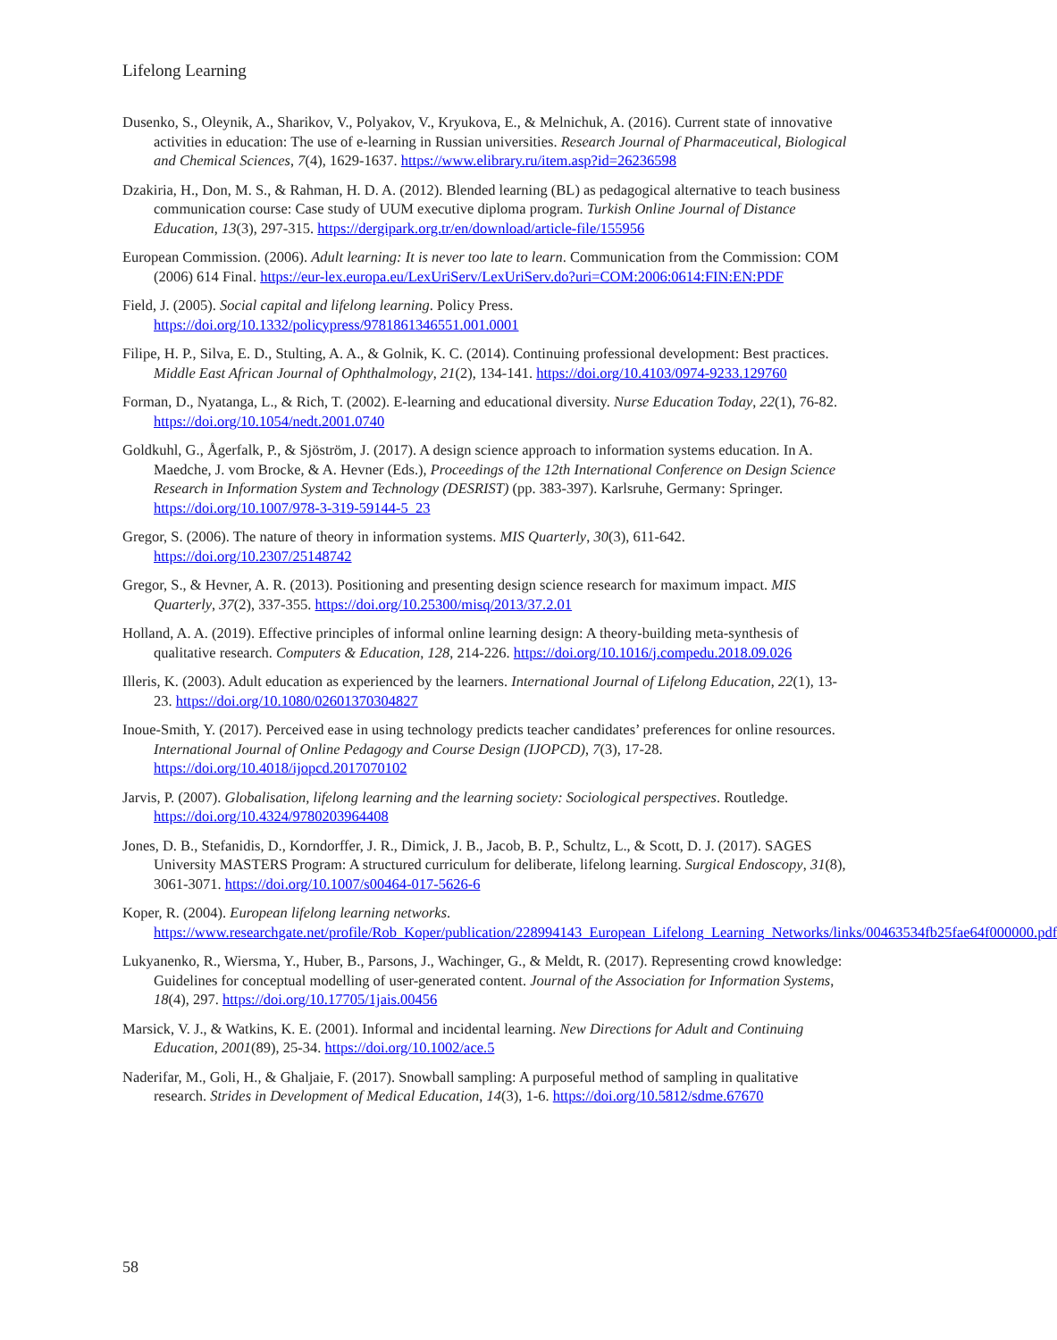Lifelong Learning
Dusenko, S., Oleynik, A., Sharikov, V., Polyakov, V., Kryukova, E., & Melnichuk, A. (2016). Current state of innovative activities in education: The use of e-learning in Russian universities. Research Journal of Pharmaceutical, Biological and Chemical Sciences, 7(4), 1629-1637. https://www.elibrary.ru/item.asp?id=26236598
Dzakiria, H., Don, M. S., & Rahman, H. D. A. (2012). Blended learning (BL) as pedagogical alternative to teach business communication course: Case study of UUM executive diploma program. Turkish Online Journal of Distance Education, 13(3), 297-315. https://dergipark.org.tr/en/download/article-file/155956
European Commission. (2006). Adult learning: It is never too late to learn. Communication from the Commission: COM (2006) 614 Final. https://eur-lex.europa.eu/LexUriServ/LexUriServ.do?uri=COM:2006:0614:FIN:EN:PDF
Field, J. (2005). Social capital and lifelong learning. Policy Press. https://doi.org/10.1332/policypress/9781861346551.001.0001
Filipe, H. P., Silva, E. D., Stulting, A. A., & Golnik, K. C. (2014). Continuing professional development: Best practices. Middle East African Journal of Ophthalmology, 21(2), 134-141. https://doi.org/10.4103/0974-9233.129760
Forman, D., Nyatanga, L., & Rich, T. (2002). E-learning and educational diversity. Nurse Education Today, 22(1), 76-82. https://doi.org/10.1054/nedt.2001.0740
Goldkuhl, G., Ågerfalk, P., & Sjöström, J. (2017). A design science approach to information systems education. In A. Maedche, J. vom Brocke, & A. Hevner (Eds.), Proceedings of the 12th International Conference on Design Science Research in Information System and Technology (DESRIST) (pp. 383-397). Karlsruhe, Germany: Springer. https://doi.org/10.1007/978-3-319-59144-5_23
Gregor, S. (2006). The nature of theory in information systems. MIS Quarterly, 30(3), 611-642. https://doi.org/10.2307/25148742
Gregor, S., & Hevner, A. R. (2013). Positioning and presenting design science research for maximum impact. MIS Quarterly, 37(2), 337-355. https://doi.org/10.25300/misq/2013/37.2.01
Holland, A. A. (2019). Effective principles of informal online learning design: A theory-building meta-synthesis of qualitative research. Computers & Education, 128, 214-226. https://doi.org/10.1016/j.compedu.2018.09.026
Illeris, K. (2003). Adult education as experienced by the learners. International Journal of Lifelong Education, 22(1), 13-23. https://doi.org/10.1080/02601370304827
Inoue-Smith, Y. (2017). Perceived ease in using technology predicts teacher candidates’ preferences for online resources. International Journal of Online Pedagogy and Course Design (IJOPCD), 7(3), 17-28. https://doi.org/10.4018/ijopcd.2017070102
Jarvis, P. (2007). Globalisation, lifelong learning and the learning society: Sociological perspectives. Routledge. https://doi.org/10.4324/9780203964408
Jones, D. B., Stefanidis, D., Korndorffer, J. R., Dimick, J. B., Jacob, B. P., Schultz, L., & Scott, D. J. (2017). SAGES University MASTERS Program: A structured curriculum for deliberate, lifelong learning. Surgical Endoscopy, 31(8), 3061-3071. https://doi.org/10.1007/s00464-017-5626-6
Koper, R. (2004). European lifelong learning networks. https://www.researchgate.net/profile/Rob_Koper/publication/228994143_European_Lifelong_Learning_Networks/links/00463534fb25fae64f000000.pdf
Lukyanenko, R., Wiersma, Y., Huber, B., Parsons, J., Wachinger, G., & Meldt, R. (2017). Representing crowd knowledge: Guidelines for conceptual modelling of user-generated content. Journal of the Association for Information Systems, 18(4), 297. https://doi.org/10.17705/1jais.00456
Marsick, V. J., & Watkins, K. E. (2001). Informal and incidental learning. New Directions for Adult and Continuing Education, 2001(89), 25-34. https://doi.org/10.1002/ace.5
Naderifar, M., Goli, H., & Ghaljaie, F. (2017). Snowball sampling: A purposeful method of sampling in qualitative research. Strides in Development of Medical Education, 14(3), 1-6. https://doi.org/10.5812/sdme.67670
58